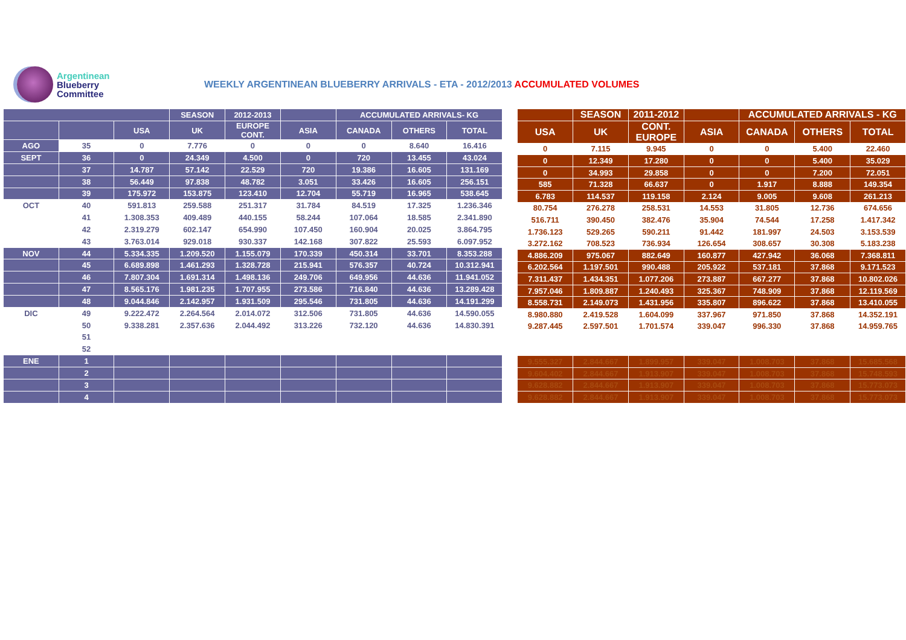Argentinean
Blueberry
Committee
WEEKLY ARGENTINEAN BLUEBERRY ARRIVALS - ETA - 2012/2013 ACCUMULATED VOLUMES
| | | | SEASON | 2012-2013 | | ACCUMULATED ARRIVALS- KG | | |
| --- | --- | --- | --- | --- | --- | --- | --- | --- |
| | | USA | UK | EUROPE CONT. | ASIA | CANADA | OTHERS | TOTAL |
| AGO | 35 | 0 | 7.776 | 0 | 0 | 0 | 8.640 | 16.416 |
| SEPT | 36 | 0 | 24.349 | 4.500 | 0 | 720 | 13.455 | 43.024 |
| | 37 | 14.787 | 57.142 | 22.529 | 720 | 19.386 | 16.605 | 131.169 |
| | 38 | 56.449 | 97.838 | 48.782 | 3.051 | 33.426 | 16.605 | 256.151 |
| | 39 | 175.972 | 153.875 | 123.410 | 12.704 | 55.719 | 16.965 | 538.645 |
| OCT | 40 | 591.813 | 259.588 | 251.317 | 31.784 | 84.519 | 17.325 | 1.236.346 |
| | 41 | 1.308.353 | 409.489 | 440.155 | 58.244 | 107.064 | 18.585 | 2.341.890 |
| | 42 | 2.319.279 | 602.147 | 654.990 | 107.450 | 160.904 | 20.025 | 3.864.795 |
| | 43 | 3.763.014 | 929.018 | 930.337 | 142.168 | 307.822 | 25.593 | 6.097.952 |
| NOV | 44 | 5.334.335 | 1.209.520 | 1.155.079 | 170.339 | 450.314 | 33.701 | 8.353.288 |
| | 45 | 6.689.898 | 1.461.293 | 1.328.728 | 215.941 | 576.357 | 40.724 | 10.312.941 |
| | 46 | 7.807.304 | 1.691.314 | 1.498.136 | 249.706 | 649.956 | 44.636 | 11.941.052 |
| | 47 | 8.565.176 | 1.981.235 | 1.707.955 | 273.586 | 716.840 | 44.636 | 13.289.428 |
| | 48 | 9.044.846 | 2.142.957 | 1.931.509 | 295.546 | 731.805 | 44.636 | 14.191.299 |
| DIC | 49 | 9.222.472 | 2.264.564 | 2.014.072 | 312.506 | 731.805 | 44.636 | 14.590.055 |
| | 50 | 9.338.281 | 2.357.636 | 2.044.492 | 313.226 | 732.120 | 44.636 | 14.830.391 |
| | 51 | | | | | | | |
| | 52 | | | | | | | |
| ENE | 1 | | | | | | | |
| | 2 | | | | | | | |
| | 3 | | | | | | | |
| | 4 | | | | | | | |
| | SEASON | 2011-2012 | | ACCUMULATED ARRIVALS - KG | | |
| --- | --- | --- | --- | --- | --- | --- |
| USA | UK | CONT. EUROPE | ASIA | CANADA | OTHERS | TOTAL |
| 0 | 7.115 | 9.945 | 0 | 0 | 5.400 | 22.460 |
| 0 | 12.349 | 17.280 | 0 | 0 | 5.400 | 35.029 |
| 0 | 34.993 | 29.858 | 0 | 0 | 7.200 | 72.051 |
| 585 | 71.328 | 66.637 | 0 | 1.917 | 8.888 | 149.354 |
| 6.783 | 114.537 | 119.158 | 2.124 | 9.005 | 9.608 | 261.213 |
| 80.754 | 276.278 | 258.531 | 14.553 | 31.805 | 12.736 | 674.656 |
| 516.711 | 390.450 | 382.476 | 35.904 | 74.544 | 17.258 | 1.417.342 |
| 1.736.123 | 529.265 | 590.211 | 91.442 | 181.997 | 24.503 | 3.153.539 |
| 3.272.162 | 708.523 | 736.934 | 126.654 | 308.657 | 30.308 | 5.183.238 |
| 4.886.209 | 975.067 | 882.649 | 160.877 | 427.942 | 36.068 | 7.368.811 |
| 6.202.564 | 1.197.501 | 990.488 | 205.922 | 537.181 | 37.868 | 9.171.523 |
| 7.311.437 | 1.434.351 | 1.077.206 | 273.887 | 667.277 | 37.868 | 10.802.026 |
| 7.957.046 | 1.809.887 | 1.240.493 | 325.367 | 748.909 | 37.868 | 12.119.569 |
| 8.558.731 | 2.149.073 | 1.431.956 | 335.807 | 896.622 | 37.868 | 13.410.055 |
| 8.980.880 | 2.419.528 | 1.604.099 | 337.967 | 971.850 | 37.868 | 14.352.191 |
| 9.287.445 | 2.597.501 | 1.701.574 | 339.047 | 996.330 | 37.868 | 14.959.765 |
| 9.555.327 | 2.844.667 | 1.899.957 | 339.047 | 1.008.703 | 37.868 | 15.685.568 |
| 9.604.402 | 2.844.667 | 1.913.907 | 339.047 | 1.008.703 | 37.868 | 15.748.593 |
| 9.628.882 | 2.844.667 | 1.913.907 | 339.047 | 1.008.703 | 37.868 | 15.773.073 |
| 9.628.882 | 2.844.667 | 1.913.907 | 339.047 | 1.008.703 | 37.868 | 15.773.073 |